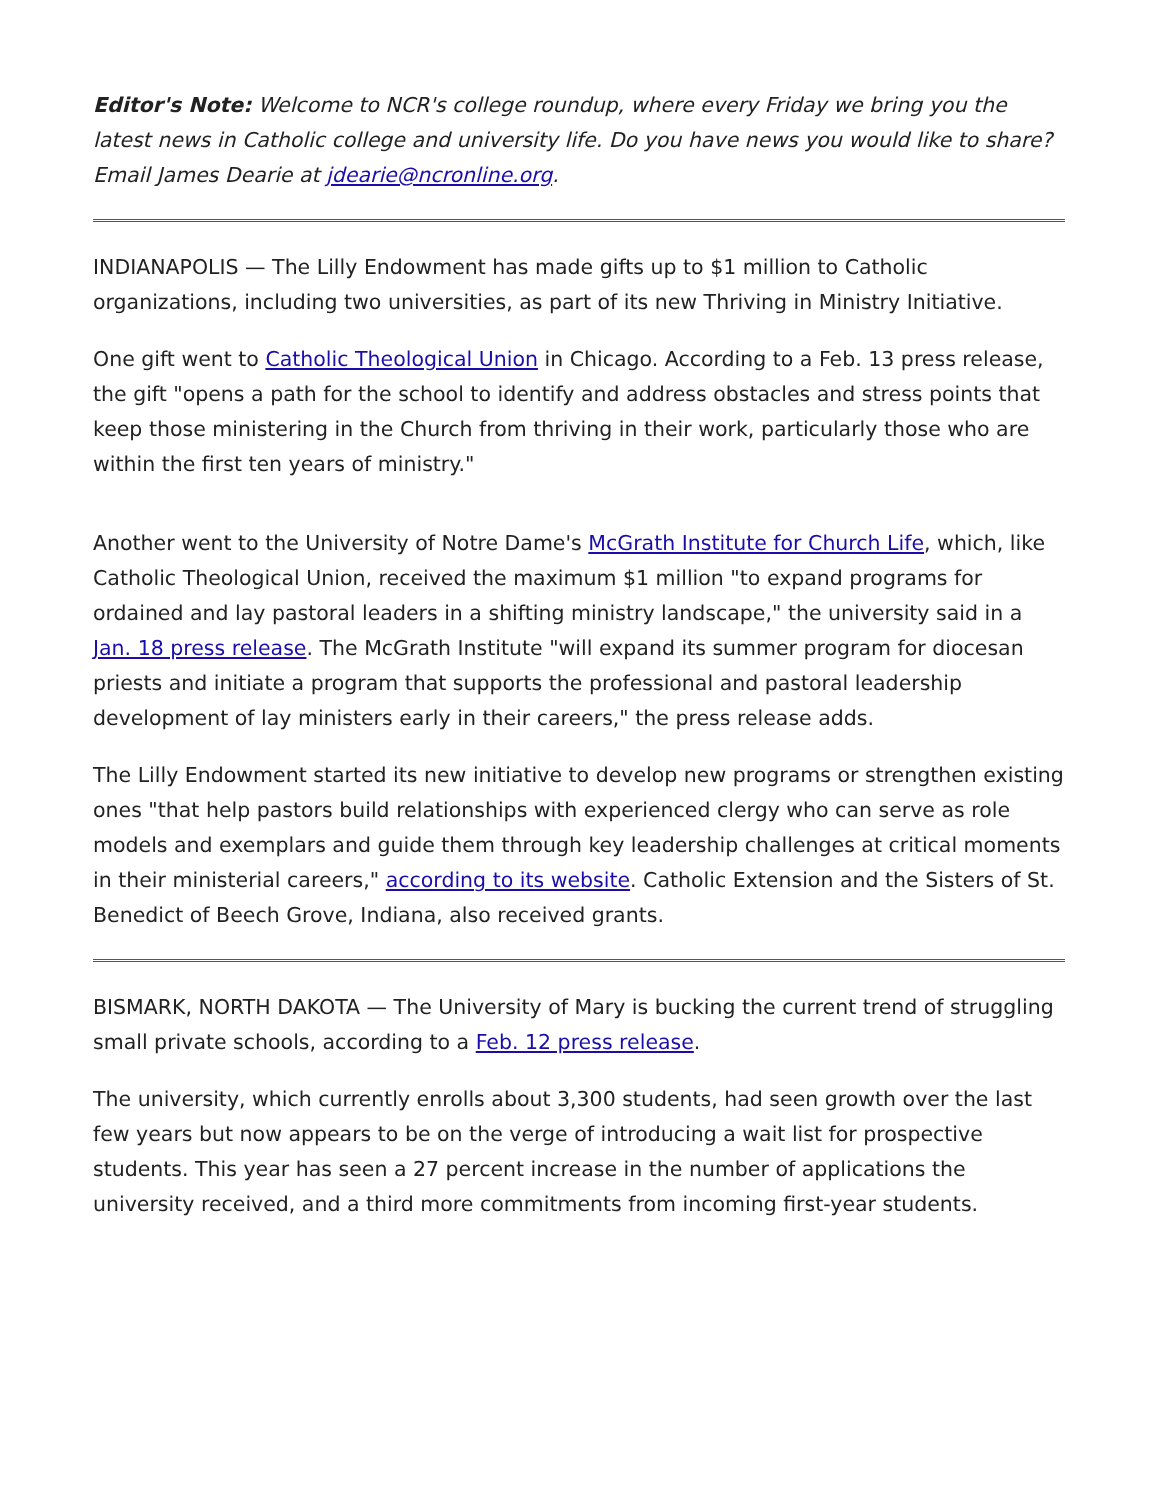Editor's Note: Welcome to NCR's college roundup, where every Friday we bring you the latest news in Catholic college and university life. Do you have news you would like to share? Email James Dearie at jdearie@ncronline.org.
INDIANAPOLIS — The Lilly Endowment has made gifts up to $1 million to Catholic organizations, including two universities, as part of its new Thriving in Ministry Initiative.
One gift went to Catholic Theological Union in Chicago. According to a Feb. 13 press release, the gift "opens a path for the school to identify and address obstacles and stress points that keep those ministering in the Church from thriving in their work, particularly those who are within the first ten years of ministry."
Another went to the University of Notre Dame's McGrath Institute for Church Life, which, like Catholic Theological Union, received the maximum $1 million "to expand programs for ordained and lay pastoral leaders in a shifting ministry landscape," the university said in a Jan. 18 press release. The McGrath Institute "will expand its summer program for diocesan priests and initiate a program that supports the professional and pastoral leadership development of lay ministers early in their careers," the press release adds.
The Lilly Endowment started its new initiative to develop new programs or strengthen existing ones "that help pastors build relationships with experienced clergy who can serve as role models and exemplars and guide them through key leadership challenges at critical moments in their ministerial careers," according to its website. Catholic Extension and the Sisters of St. Benedict of Beech Grove, Indiana, also received grants.
BISMARK, NORTH DAKOTA — The University of Mary is bucking the current trend of struggling small private schools, according to a Feb. 12 press release.
The university, which currently enrolls about 3,300 students, had seen growth over the last few years but now appears to be on the verge of introducing a wait list for prospective students. This year has seen a 27 percent increase in the number of applications the university received, and a third more commitments from incoming first-year students.